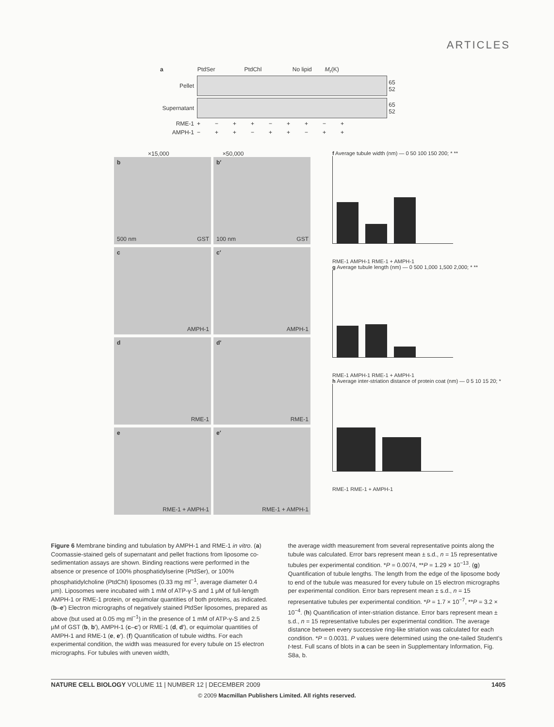ARTICLES
a PtdSer PtdChl No lipid M<sub>r</sub>(K)
Pellet
65
52
Supernatant
65
52
RME-1 + − + + − + + − +
AMPH-1 − + + − + + − + +
×15,000 ×50,000
b
500 nm GST
b′
100 nm GST
c
AMPH-1
c′
AMPH-1
d
RME-1
d′
RME-1
e
RME-1 + AMPH-1
e′
RME-1 + AMPH-1
f Average tubule width (nm) — 0 50 100 150 200; * **
RME-1 AMPH-1 RME-1 + AMPH-1
g Average tubule length (nm) — 0 500 1,000 1,500 2,000; * **
RME-1 AMPH-1 RME-1 + AMPH-1
h Average inter-striation distance of protein coat (nm) — 0 5 10 15 20; *
RME-1 RME-1 + AMPH-1
Figure 6 Membrane binding and tubulation by AMPH-1 and RME-1 in vitro. (a) Coomassie-stained gels of supernatant and pellet fractions from liposome co-sedimentation assays are shown. Binding reactions were performed in the absence or presence of 100% phosphatidylserine (PtdSer), or 100% phosphatidylcholine (PtdChl) liposomes (0.33 mg ml<sup>−1</sup>, average diameter 0.4 μm). Liposomes were incubated with 1 mM of ATP-γ-S and 1 μM of full-length AMPH-1 or RME-1 protein, or equimolar quantities of both proteins, as indicated. (b–e′) Electron micrographs of negatively stained PtdSer liposomes, prepared as above (but used at 0.05 mg ml<sup>−1</sup>) in the presence of 1 mM of ATP-γ-S and 2.5 μM of GST (b, b′), AMPH-1 (c–c′) or RME-1 (d, d′), or equimolar quantities of AMPH-1 and RME-1 (e, e′). (f) Quantification of tubule widths. For each experimental condition, the width was measured for every tubule on 15 electron micrographs. For tubules with uneven width,
the average width measurement from several representative points along the tubule was calculated. Error bars represent mean ± s.d., n = 15 representative tubules per experimental condition. *P = 0.0074, **P = 1.29 × 10<sup>−13</sup>. (g) Quantification of tubule lengths. The length from the edge of the liposome body to end of the tubule was measured for every tubule on 15 electron micrographs per experimental condition. Error bars represent mean ± s.d., n = 15 representative tubules per experimental condition. *P = 1.7 × 10<sup>−7</sup>, **P = 3.2 × 10<sup>−4</sup>. (h) Quantification of inter-striation distance. Error bars represent mean ± s.d., n = 15 representative tubules per experimental condition. The average distance between every successive ring-like striation was calculated for each condition. *P = 0.0031. P values were determined using the one-tailed Student's t-test. Full scans of blots in a can be seen in Supplementary Information, Fig. S8a, b.
NATURE CELL BIOLOGY VOLUME 11 | NUMBER 12 | DECEMBER 2009 1405
© 2009 Macmillan Publishers Limited. All rights reserved.